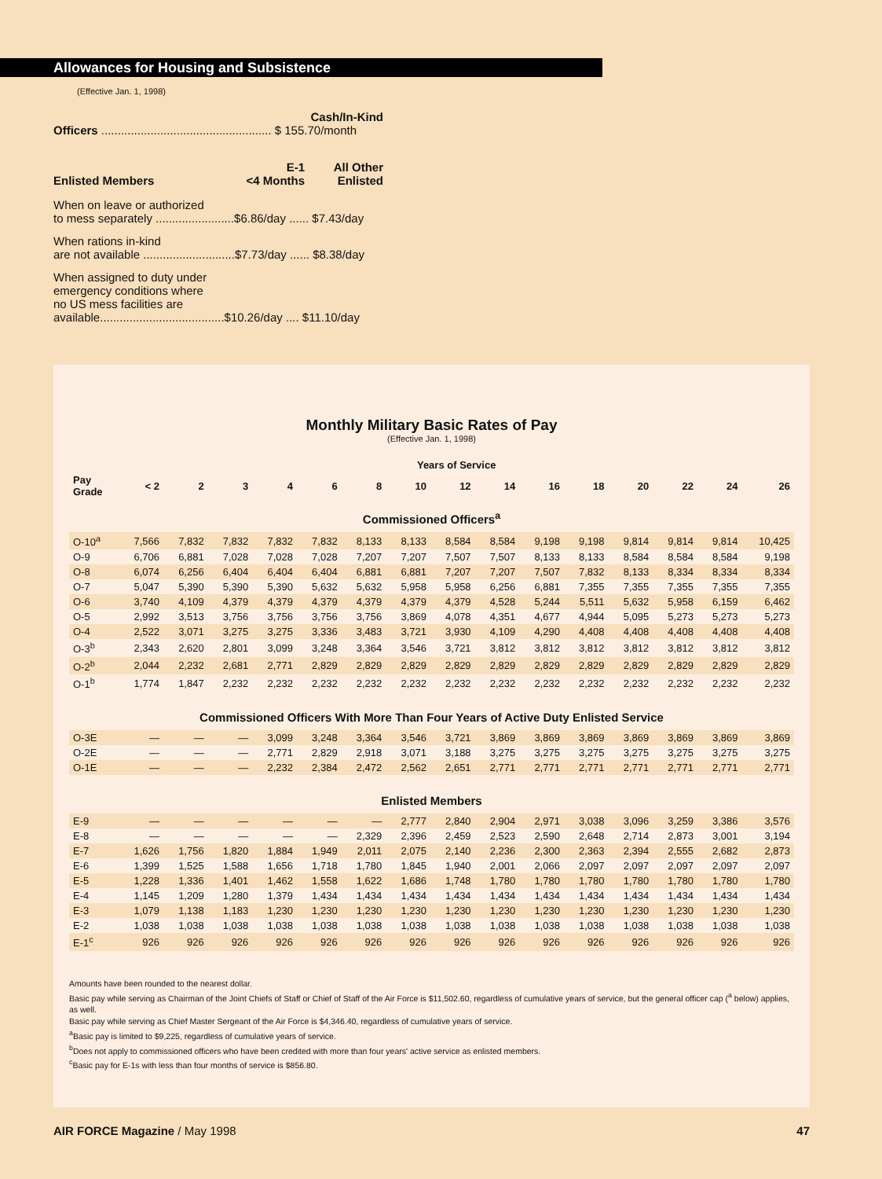Allowances for Housing and Subsistence
(Effective Jan. 1, 1998)
Cash/In-Kind
Officers .................................................... $ 155.70/month
| Enlisted Members | E-1 <4 Months | All Other Enlisted |
When on leave or authorized
to mess separately ........................$6.86/day ...... $7.43/day
When rations in-kind
are not available ............................$7.73/day ...... $8.38/day
When assigned to duty under
emergency conditions where
no US mess facilities are
available......................................$10.26/day .... $11.10/day
Monthly Military Basic Rates of Pay
(Effective Jan. 1, 1998)
| | Years of Service | | | | | | | | | | | | | | |
| --- | --- | --- | --- | --- | --- | --- | --- | --- | --- | --- | --- | --- | --- | --- | --- |
| Pay Grade | < 2 | 2 | 3 | 4 | 6 | 8 | 10 | 12 | 14 | 16 | 18 | 20 | 22 | 24 | 26 |
| Commissioned Officers<sup>a</sup> | | | | | | | | | | | | | | | |
| O-10<sup>a</sup> | 7,566 | 7,832 | 7,832 | 7,832 | 7,832 | 8,133 | 8,133 | 8,584 | 8,584 | 9,198 | 9,198 | 9,814 | 9,814 | 9,814 | 10,425 |
| O-9 | 6,706 | 6,881 | 7,028 | 7,028 | 7,028 | 7,207 | 7,207 | 7,507 | 7,507 | 8,133 | 8,133 | 8,584 | 8,584 | 8,584 | 9,198 |
| O-8 | 6,074 | 6,256 | 6,404 | 6,404 | 6,404 | 6,881 | 6,881 | 7,207 | 7,207 | 7,507 | 7,832 | 8,133 | 8,334 | 8,334 | 8,334 |
| O-7 | 5,047 | 5,390 | 5,390 | 5,390 | 5,632 | 5,632 | 5,958 | 5,958 | 6,256 | 6,881 | 7,355 | 7,355 | 7,355 | 7,355 | 7,355 |
| O-6 | 3,740 | 4,109 | 4,379 | 4,379 | 4,379 | 4,379 | 4,379 | 4,379 | 4,528 | 5,244 | 5,511 | 5,632 | 5,958 | 6,159 | 6,462 |
| O-5 | 2,992 | 3,513 | 3,756 | 3,756 | 3,756 | 3,756 | 3,869 | 4,078 | 4,351 | 4,677 | 4,944 | 5,095 | 5,273 | 5,273 | 5,273 |
| O-4 | 2,522 | 3,071 | 3,275 | 3,275 | 3,336 | 3,483 | 3,721 | 3,930 | 4,109 | 4,290 | 4,408 | 4,408 | 4,408 | 4,408 | 4,408 |
| O-3<sup>b</sup> | 2,343 | 2,620 | 2,801 | 3,099 | 3,248 | 3,364 | 3,546 | 3,721 | 3,812 | 3,812 | 3,812 | 3,812 | 3,812 | 3,812 | 3,812 |
| O-2<sup>b</sup> | 2,044 | 2,232 | 2,681 | 2,771 | 2,829 | 2,829 | 2,829 | 2,829 | 2,829 | 2,829 | 2,829 | 2,829 | 2,829 | 2,829 | 2,829 |
| O-1<sup>b</sup> | 1,774 | 1,847 | 2,232 | 2,232 | 2,232 | 2,232 | 2,232 | 2,232 | 2,232 | 2,232 | 2,232 | 2,232 | 2,232 | 2,232 | 2,232 |
| Commissioned Officers With More Than Four Years of Active Duty Enlisted Service | | | | | | | | | | | | | | | |
| O-3E | — | — | — | 3,099 | 3,248 | 3,364 | 3,546 | 3,721 | 3,869 | 3,869 | 3,869 | 3,869 | 3,869 | 3,869 | 3,869 |
| O-2E | — | — | — | 2,771 | 2,829 | 2,918 | 3,071 | 3,188 | 3,275 | 3,275 | 3,275 | 3,275 | 3,275 | 3,275 | 3,275 |
| O-1E | — | — | — | 2,232 | 2,384 | 2,472 | 2,562 | 2,651 | 2,771 | 2,771 | 2,771 | 2,771 | 2,771 | 2,771 | 2,771 |
| Enlisted Members | | | | | | | | | | | | | | | |
| E-9 | — | — | — | — | — | — | 2,777 | 2,840 | 2,904 | 2,971 | 3,038 | 3,096 | 3,259 | 3,386 | 3,576 |
| E-8 | — | — | — | — | — | 2,329 | 2,396 | 2,459 | 2,523 | 2,590 | 2,648 | 2,714 | 2,873 | 3,001 | 3,194 |
| E-7 | 1,626 | 1,756 | 1,820 | 1,884 | 1,949 | 2,011 | 2,075 | 2,140 | 2,236 | 2,300 | 2,363 | 2,394 | 2,555 | 2,682 | 2,873 |
| E-6 | 1,399 | 1,525 | 1,588 | 1,656 | 1,718 | 1,780 | 1,845 | 1,940 | 2,001 | 2,066 | 2,097 | 2,097 | 2,097 | 2,097 | 2,097 |
| E-5 | 1,228 | 1,336 | 1,401 | 1,462 | 1,558 | 1,622 | 1,686 | 1,748 | 1,780 | 1,780 | 1,780 | 1,780 | 1,780 | 1,780 | 1,780 |
| E-4 | 1,145 | 1,209 | 1,280 | 1,379 | 1,434 | 1,434 | 1,434 | 1,434 | 1,434 | 1,434 | 1,434 | 1,434 | 1,434 | 1,434 | 1,434 |
| E-3 | 1,079 | 1,138 | 1,183 | 1,230 | 1,230 | 1,230 | 1,230 | 1,230 | 1,230 | 1,230 | 1,230 | 1,230 | 1,230 | 1,230 | 1,230 |
| E-2 | 1,038 | 1,038 | 1,038 | 1,038 | 1,038 | 1,038 | 1,038 | 1,038 | 1,038 | 1,038 | 1,038 | 1,038 | 1,038 | 1,038 | 1,038 |
| E-1<sup>c</sup> | 926 | 926 | 926 | 926 | 926 | 926 | 926 | 926 | 926 | 926 | 926 | 926 | 926 | 926 | 926 |
Amounts have been rounded to the nearest dollar.
Basic pay while serving as Chairman of the Joint Chiefs of Staff or Chief of Staff of the Air Force is $11,502.60, regardless of cumulative years of service, but the general officer cap (<sup>a</sup> below) applies, as well.
Basic pay while serving as Chief Master Sergeant of the Air Force is $4,346.40, regardless of cumulative years of service.
<sup>a</sup> Basic pay is limited to $9,225, regardless of cumulative years of service.
<sup>b</sup> Does not apply to commissioned officers who have been credited with more than four years' active service as enlisted members.
<sup>c</sup> Basic pay for E-1s with less than four months of service is $856.80.
AIR FORCE Magazine / May 1998 47